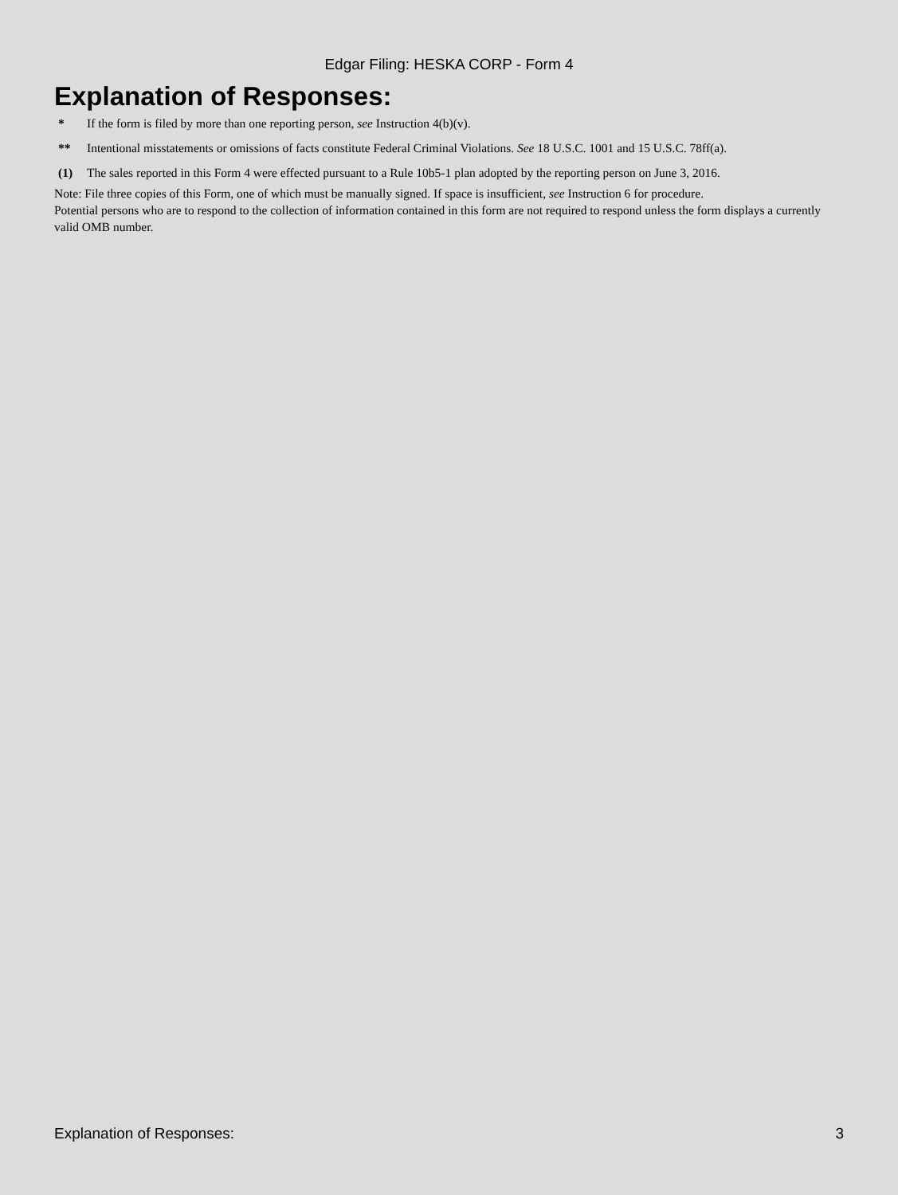Edgar Filing: HESKA CORP - Form 4
Explanation of Responses:
* If the form is filed by more than one reporting person, see Instruction 4(b)(v).
** Intentional misstatements or omissions of facts constitute Federal Criminal Violations. See 18 U.S.C. 1001 and 15 U.S.C. 78ff(a).
(1) The sales reported in this Form 4 were effected pursuant to a Rule 10b5-1 plan adopted by the reporting person on June 3, 2016.
Note: File three copies of this Form, one of which must be manually signed. If space is insufficient, see Instruction 6 for procedure.
Potential persons who are to respond to the collection of information contained in this form are not required to respond unless the form displays a currently valid OMB number.
Explanation of Responses: 3